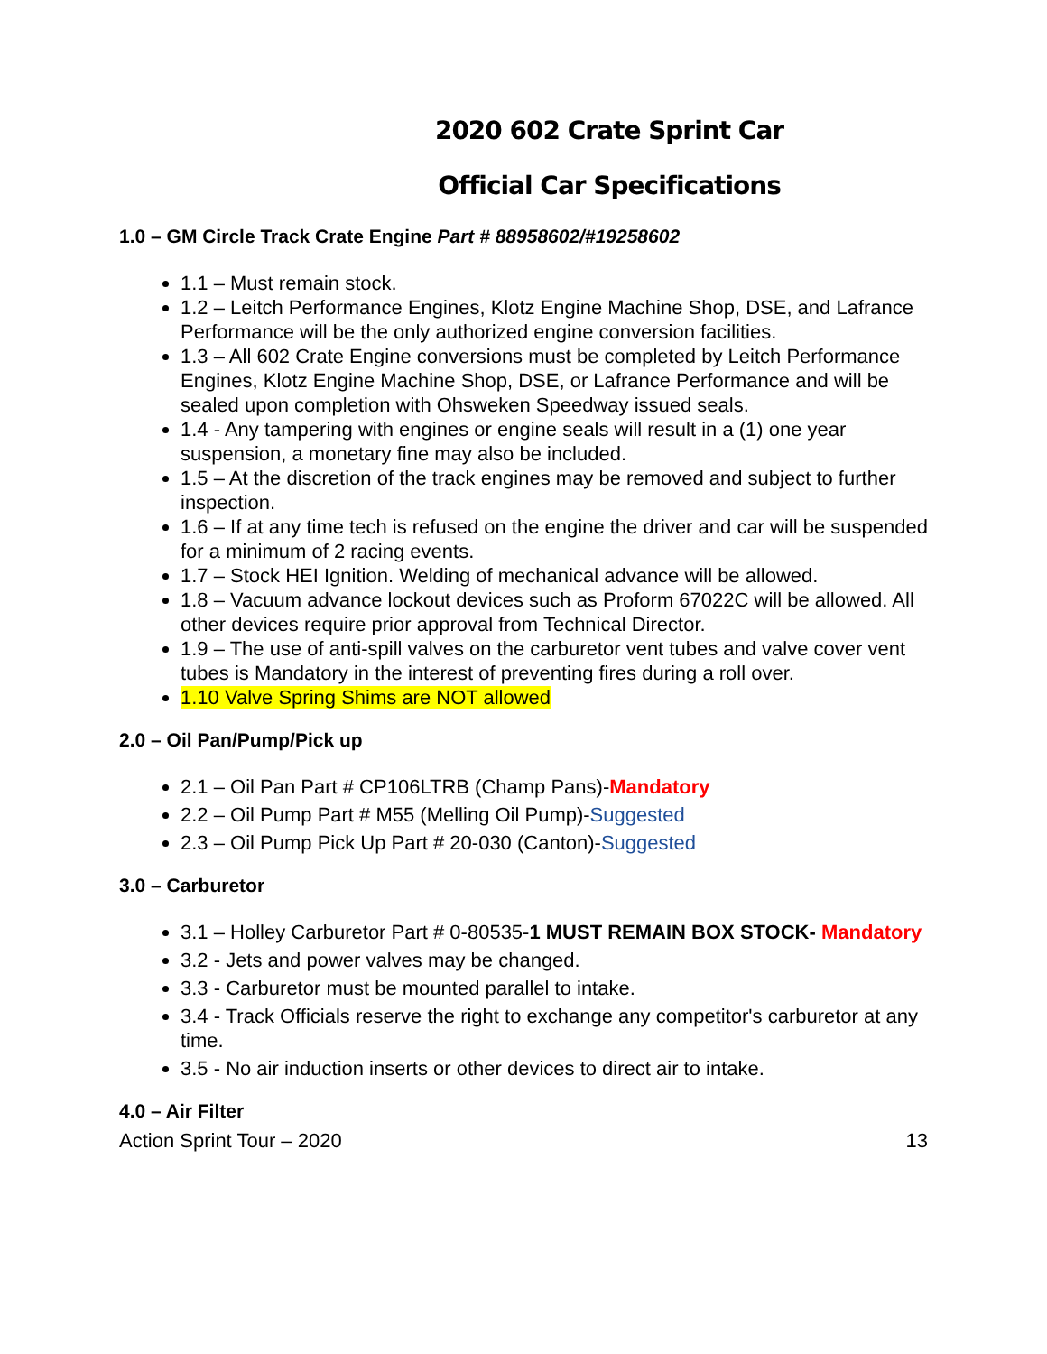2020 602 Crate Sprint Car
Official Car Specifications
1.0 – GM Circle Track Crate Engine Part # 88958602/#19258602
1.1 – Must remain stock.
1.2 – Leitch Performance Engines, Klotz Engine Machine Shop, DSE, and Lafrance Performance will be the only authorized engine conversion facilities.
1.3 – All 602 Crate Engine conversions must be completed by Leitch Performance Engines, Klotz Engine Machine Shop, DSE, or Lafrance Performance and will be sealed upon completion with Ohsweken Speedway issued seals.
1.4 - Any tampering with engines or engine seals will result in a (1) one year suspension, a monetary fine may also be included.
1.5 – At the discretion of the track engines may be removed and subject to further inspection.
1.6 – If at any time tech is refused on the engine the driver and car will be suspended for a minimum of 2 racing events.
1.7 – Stock HEI Ignition. Welding of mechanical advance will be allowed.
1.8 – Vacuum advance lockout devices such as Proform 67022C will be allowed. All other devices require prior approval from Technical Director.
1.9 – The use of anti-spill valves on the carburetor vent tubes and valve cover vent tubes is Mandatory in the interest of preventing fires during a roll over.
1.10 Valve Spring Shims are NOT allowed
2.0 – Oil Pan/Pump/Pick up
2.1 – Oil Pan Part # CP106LTRB (Champ Pans)-Mandatory
2.2 – Oil Pump Part # M55 (Melling Oil Pump)-Suggested
2.3 – Oil Pump Pick Up Part # 20-030 (Canton)-Suggested
3.0 – Carburetor
3.1 – Holley Carburetor Part # 0-80535-1 MUST REMAIN BOX STOCK- Mandatory
3.2 - Jets and power valves may be changed.
3.3 - Carburetor must be mounted parallel to intake.
3.4 - Track Officials reserve the right to exchange any competitor's carburetor at any time.
3.5 - No air induction inserts or other devices to direct air to intake.
4.0 – Air Filter
Action Sprint Tour – 2020 13